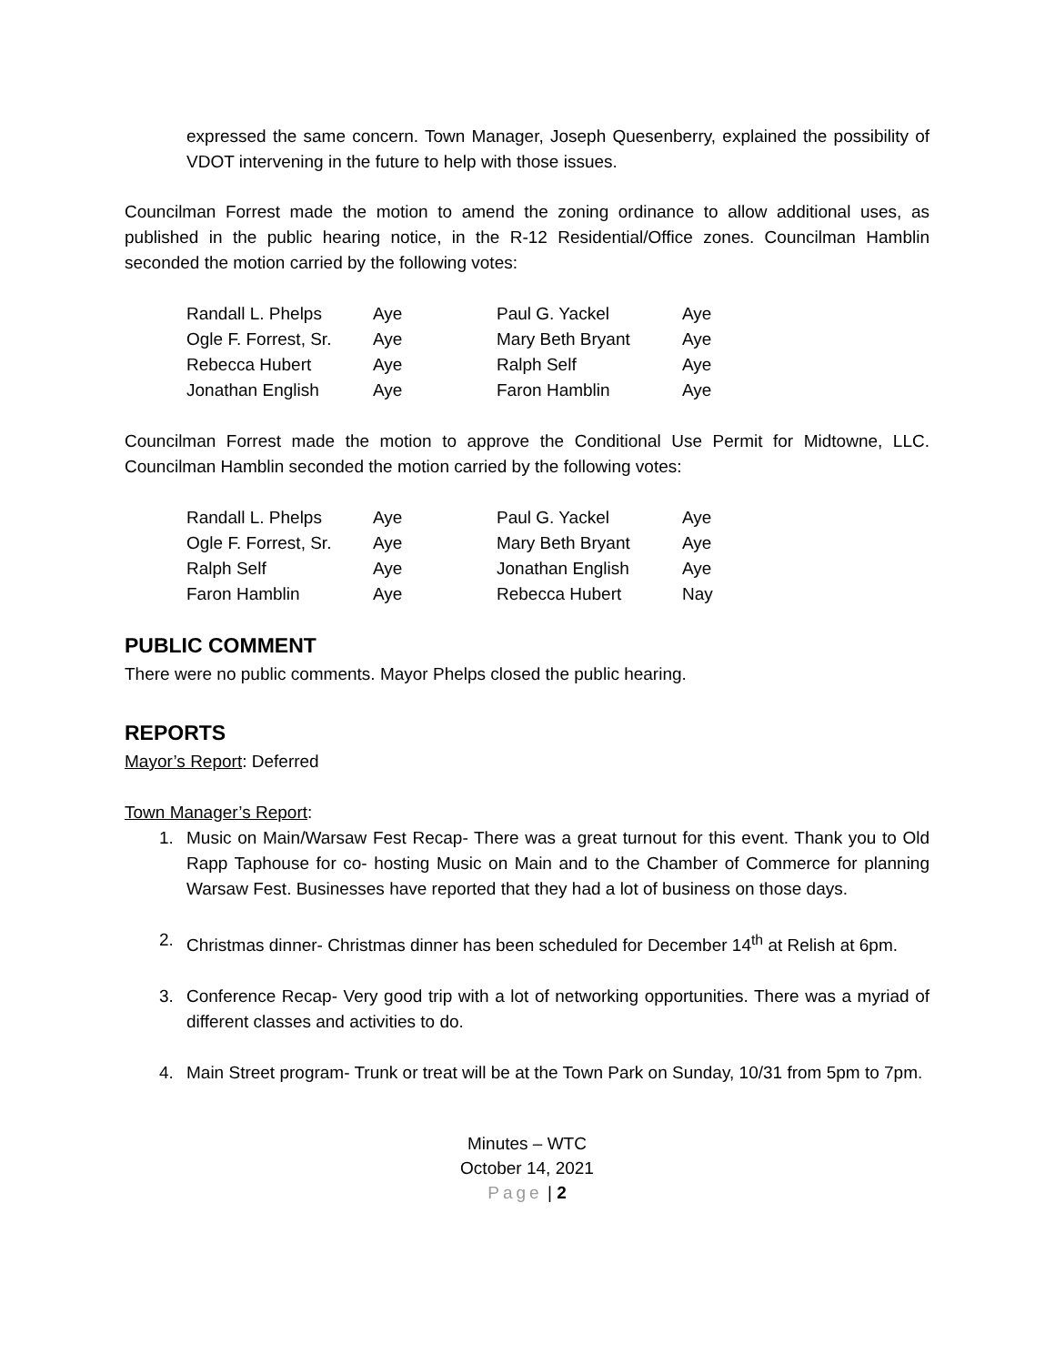expressed the same concern. Town Manager, Joseph Quesenberry, explained the possibility of VDOT intervening in the future to help with those issues.
Councilman Forrest made the motion to amend the zoning ordinance to allow additional uses, as published in the public hearing notice, in the R-12 Residential/Office zones. Councilman Hamblin seconded the motion carried by the following votes:
| Randall L. Phelps | Aye | Paul G. Yackel | Aye |
| Ogle F. Forrest, Sr. | Aye | Mary Beth Bryant | Aye |
| Rebecca Hubert | Aye | Ralph Self | Aye |
| Jonathan English | Aye | Faron Hamblin | Aye |
Councilman Forrest made the motion to approve the Conditional Use Permit for Midtowne, LLC. Councilman Hamblin seconded the motion carried by the following votes:
| Randall L. Phelps | Aye | Paul G. Yackel | Aye |
| Ogle F. Forrest, Sr. | Aye | Mary Beth Bryant | Aye |
| Ralph Self | Aye | Jonathan English | Aye |
| Faron Hamblin | Aye | Rebecca Hubert | Nay |
PUBLIC COMMENT
There were no public comments. Mayor Phelps closed the public hearing.
REPORTS
Mayor’s Report: Deferred
Town Manager’s Report:
1. Music on Main/Warsaw Fest Recap- There was a great turnout for this event. Thank you to Old Rapp Taphouse for co- hosting Music on Main and to the Chamber of Commerce for planning Warsaw Fest. Businesses have reported that they had a lot of business on those days.
2. Christmas dinner- Christmas dinner has been scheduled for December 14<sup>th</sup> at Relish at 6pm.
3. Conference Recap- Very good trip with a lot of networking opportunities. There was a myriad of different classes and activities to do.
4. Main Street program- Trunk or treat will be at the Town Park on Sunday, 10/31 from 5pm to 7pm.
Minutes – WTC
October 14, 2021
Page | 2